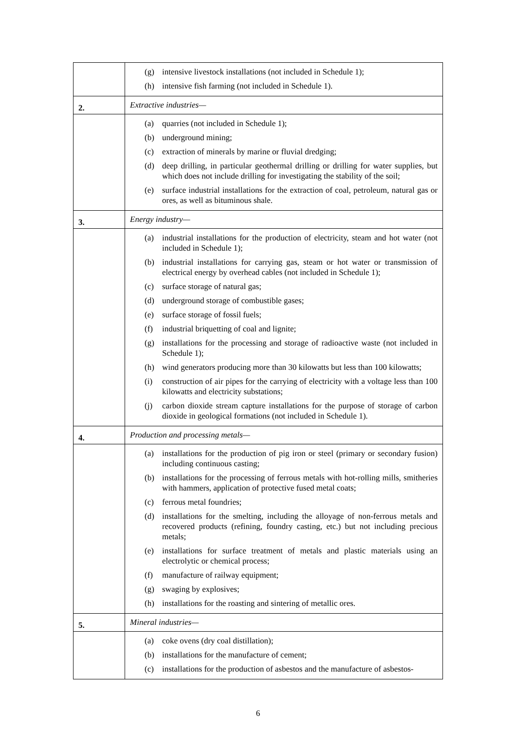| | (g) intensive livestock installations (not included in Schedule 1); (h) intensive fish farming (not included in Schedule 1). |
| 2. | Extractive industries— |
| | (a) quarries (not included in Schedule 1); (b) underground mining; (c) extraction of minerals by marine or fluvial dredging; (d) deep drilling, in particular geothermal drilling or drilling for water supplies, but which does not include drilling for investigating the stability of the soil; (e) surface industrial installations for the extraction of coal, petroleum, natural gas or ores, as well as bituminous shale. |
| 3. | Energy industry— |
| | (a) industrial installations for the production of electricity, steam and hot water (not included in Schedule 1); (b) industrial installations for carrying gas, steam or hot water or transmission of electrical energy by overhead cables (not included in Schedule 1); (c) surface storage of natural gas; (d) underground storage of combustible gases; (e) surface storage of fossil fuels; (f) industrial briquetting of coal and lignite; (g) installations for the processing and storage of radioactive waste (not included in Schedule 1); (h) wind generators producing more than 30 kilowatts but less than 100 kilowatts; (i) construction of air pipes for the carrying of electricity with a voltage less than 100 kilowatts and electricity substations; (j) carbon dioxide stream capture installations for the purpose of storage of carbon dioxide in geological formations (not included in Schedule 1). |
| 4. | Production and processing metals— |
| | (a) installations for the production of pig iron or steel (primary or secondary fusion) including continuous casting; (b) installations for the processing of ferrous metals with hot-rolling mills, smitheries with hammers, application of protective fused metal coats; (c) ferrous metal foundries; (d) installations for the smelting, including the alloyage of non-ferrous metals and recovered products (refining, foundry casting, etc.) but not including precious metals; (e) installations for surface treatment of metals and plastic materials using an electrolytic or chemical process; (f) manufacture of railway equipment; (g) swaging by explosives; (h) installations for the roasting and sintering of metallic ores. |
| 5. | Mineral industries— |
| | (a) coke ovens (dry coal distillation); (b) installations for the manufacture of cement; (c) installations for the production of asbestos and the manufacture of asbestos- |
6